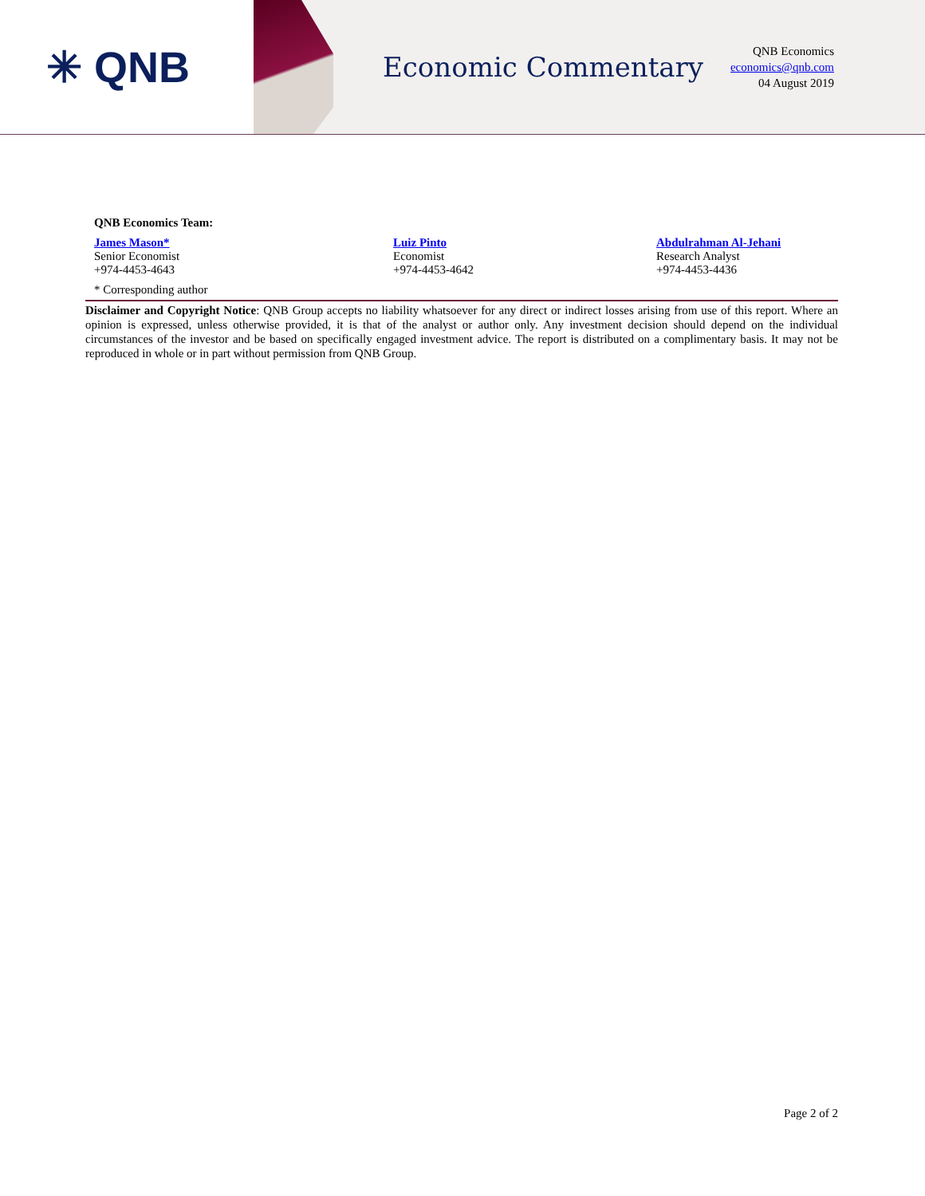✳ QNB
Economic Commentary
QNB Economics
economics@qnb.com
04 August 2019
QNB Economics Team:
James Mason*
Senior Economist
+974-4453-4643
Luiz Pinto
Economist
+974-4453-4642
Abdulrahman Al-Jehani
Research Analyst
+974-4453-4436
* Corresponding author
Disclaimer and Copyright Notice: QNB Group accepts no liability whatsoever for any direct or indirect losses arising from use of this report. Where an opinion is expressed, unless otherwise provided, it is that of the analyst or author only. Any investment decision should depend on the individual circumstances of the investor and be based on specifically engaged investment advice. The report is distributed on a complimentary basis. It may not be reproduced in whole or in part without permission from QNB Group.
Page 2 of 2